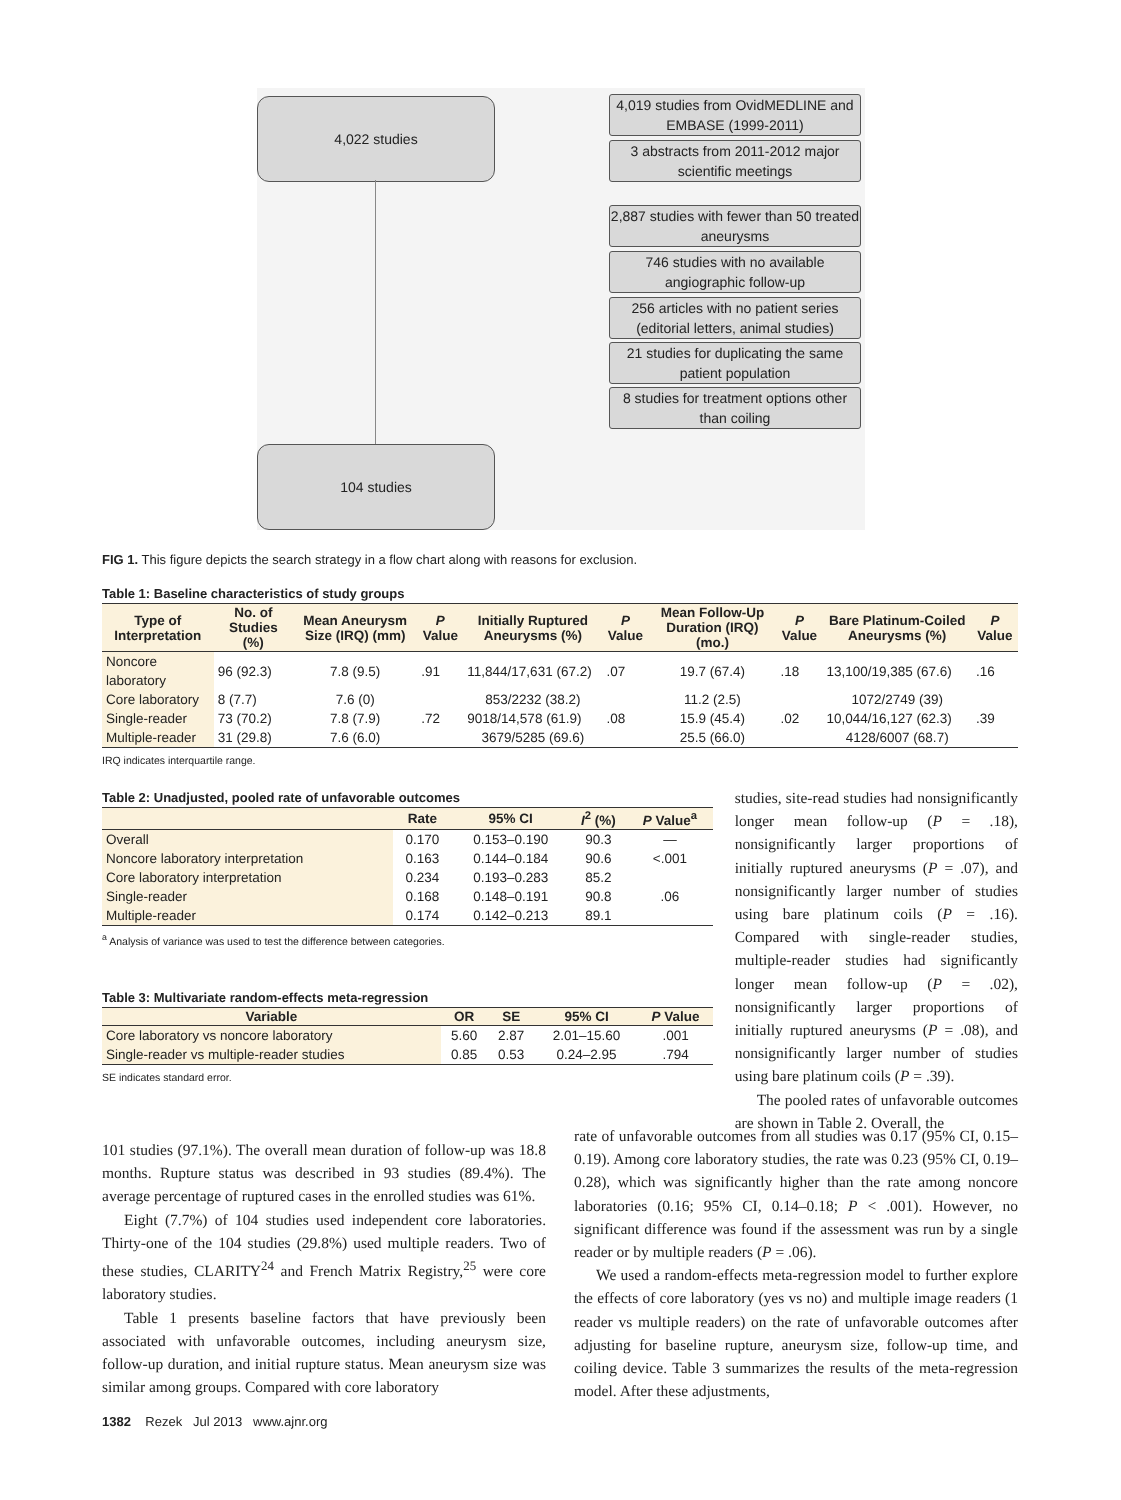4,022 studies
4,019 studies from OvidMEDLINE and EMBASE (1999-2011)
3 abstracts from 2011-2012 major scientific meetings
2,887 studies with fewer than 50 treated aneurysms
746 studies with no available angiographic follow-up
256 articles with no patient series (editorial letters, animal studies)
21 studies for duplicating the same patient population
8 studies for treatment options other than coiling
104 studies
FIG 1. This figure depicts the search strategy in a flow chart along with reasons for exclusion.
Table 1: Baseline characteristics of study groups
| Type of Interpretation | No. of Studies (%) | Mean Aneurysm Size (IRQ) (mm) | P Value | Initially Ruptured Aneurysms (%) | P Value | Mean Follow-Up Duration (IRQ) (mo.) | P Value | Bare Platinum-Coiled Aneurysms (%) | P Value |
| --- | --- | --- | --- | --- | --- | --- | --- | --- | --- |
| Noncore laboratory | 96 (92.3) | 7.8 (9.5) | .91 | 11,844/17,631 (67.2) | .07 | 19.7 (67.4) | .18 | 13,100/19,385 (67.6) | .16 |
| Core laboratory | 8 (7.7) | 7.6 (0) | | 853/2232 (38.2) | | 11.2 (2.5) | | 1072/2749 (39) | |
| Single-reader | 73 (70.2) | 7.8 (7.9) | .72 | 9018/14,578 (61.9) | .08 | 15.9 (45.4) | .02 | 10,044/16,127 (62.3) | .39 |
| Multiple-reader | 31 (29.8) | 7.6 (6.0) | | 3679/5285 (69.6) | | 25.5 (66.0) | | 4128/6007 (68.7) | |
IRQ indicates interquartile range.
Table 2: Unadjusted, pooled rate of unfavorable outcomes
| | Rate | 95% CI | I<sup>2</sup> (%) | P Value<sup>a</sup> |
| --- | --- | --- | --- | --- |
| Overall | 0.170 | 0.153–0.190 | 90.3 | — |
| Noncore laboratory interpretation | 0.163 | 0.144–0.184 | 90.6 | <.001 |
| Core laboratory interpretation | 0.234 | 0.193–0.283 | 85.2 | |
| Single-reader | 0.168 | 0.148–0.191 | 90.8 | .06 |
| Multiple-reader | 0.174 | 0.142–0.213 | 89.1 | |
<sup>a</sup> Analysis of variance was used to test the difference between categories.
Table 3: Multivariate random-effects meta-regression
| Variable | OR | SE | 95% CI | P Value |
| --- | --- | --- | --- | --- |
| Core laboratory vs noncore laboratory | 5.60 | 2.87 | 2.01–15.60 | .001 |
| Single-reader vs multiple-reader studies | 0.85 | 0.53 | 0.24–2.95 | .794 |
SE indicates standard error.
studies, site-read studies had nonsignificantly longer mean follow-up (P = .18), nonsignificantly larger proportions of initially ruptured aneurysms (P = .07), and nonsignificantly larger number of studies using bare platinum coils (P = .16). Compared with single-reader studies, multiple-reader studies had significantly longer mean follow-up (P = .02), nonsignificantly larger proportions of initially ruptured aneurysms (P = .08), and nonsignificantly larger number of studies using bare platinum coils (P = .39).
The pooled rates of unfavorable outcomes are shown in Table 2. Overall, the
101 studies (97.1%). The overall mean duration of follow-up was 18.8 months. Rupture status was described in 93 studies (89.4%). The average percentage of ruptured cases in the enrolled studies was 61%.
Eight (7.7%) of 104 studies used independent core laboratories. Thirty-one of the 104 studies (29.8%) used multiple readers. Two of these studies, CLARITY<sup>24</sup> and French Matrix Registry,<sup>25</sup> were core laboratory studies.
Table 1 presents baseline factors that have previously been associated with unfavorable outcomes, including aneurysm size, follow-up duration, and initial rupture status. Mean aneurysm size was similar among groups. Compared with core laboratory
rate of unfavorable outcomes from all studies was 0.17 (95% CI, 0.15–0.19). Among core laboratory studies, the rate was 0.23 (95% CI, 0.19–0.28), which was significantly higher than the rate among noncore laboratories (0.16; 95% CI, 0.14–0.18; P < .001). However, no significant difference was found if the assessment was run by a single reader or by multiple readers (P = .06).
We used a random-effects meta-regression model to further explore the effects of core laboratory (yes vs no) and multiple image readers (1 reader vs multiple readers) on the rate of unfavorable outcomes after adjusting for baseline rupture, aneurysm size, follow-up time, and coiling device. Table 3 summarizes the results of the meta-regression model. After these adjustments,
1382 Rezek Jul 2013 www.ajnr.org